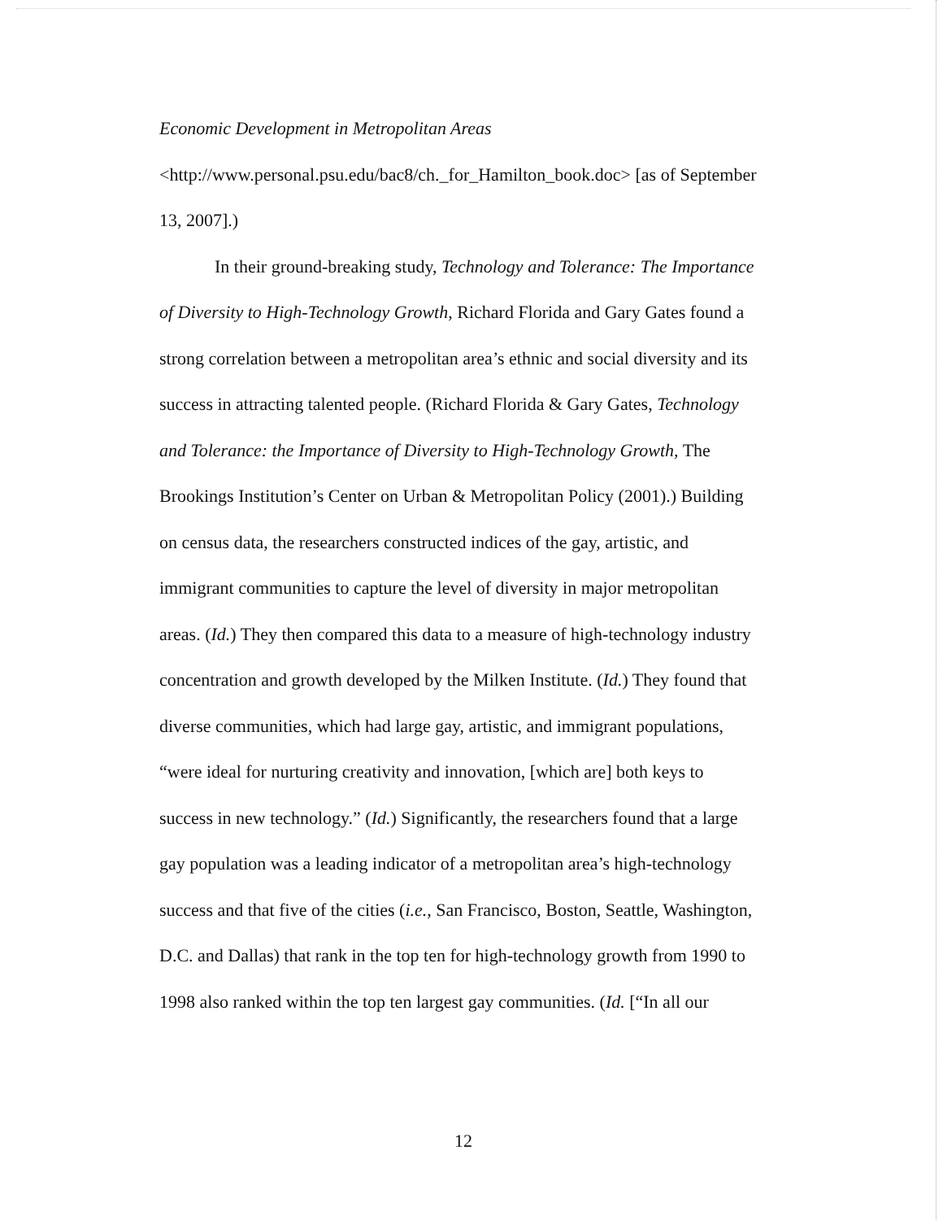Economic Development in Metropolitan Areas
<http://www.personal.psu.edu/bac8/ch._for_Hamilton_book.doc> [as of September 13, 2007].)
In their ground-breaking study, Technology and Tolerance: The Importance of Diversity to High-Technology Growth, Richard Florida and Gary Gates found a strong correlation between a metropolitan area’s ethnic and social diversity and its success in attracting talented people. (Richard Florida & Gary Gates, Technology and Tolerance: the Importance of Diversity to High-Technology Growth, The Brookings Institution’s Center on Urban & Metropolitan Policy (2001).) Building on census data, the researchers constructed indices of the gay, artistic, and immigrant communities to capture the level of diversity in major metropolitan areas. (Id.) They then compared this data to a measure of high-technology industry concentration and growth developed by the Milken Institute. (Id.) They found that diverse communities, which had large gay, artistic, and immigrant populations, “were ideal for nurturing creativity and innovation, [which are] both keys to success in new technology.” (Id.) Significantly, the researchers found that a large gay population was a leading indicator of a metropolitan area’s high-technology success and that five of the cities (i.e., San Francisco, Boston, Seattle, Washington, D.C. and Dallas) that rank in the top ten for high-technology growth from 1990 to 1998 also ranked within the top ten largest gay communities. (Id. [“In all our
12